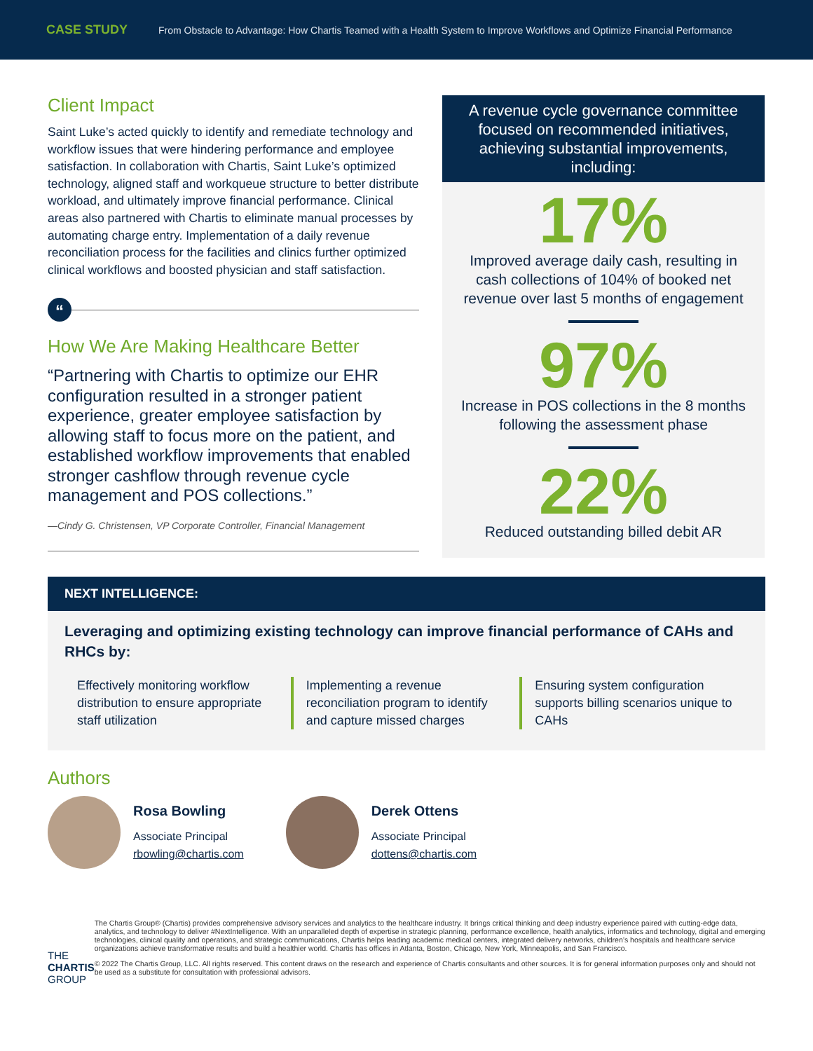CASE STUDY From Obstacle to Advantage: How Chartis Teamed with a Health System to Improve Workflows and Optimize Financial Performance
Client Impact
Saint Luke’s acted quickly to identify and remediate technology and workflow issues that were hindering performance and employee satisfaction. In collaboration with Chartis, Saint Luke’s optimized technology, aligned staff and workqueue structure to better distribute workload, and ultimately improve financial performance. Clinical areas also partnered with Chartis to eliminate manual processes by automating charge entry. Implementation of a daily revenue reconciliation process for the facilities and clinics further optimized clinical workflows and boosted physician and staff satisfaction.
“
How We Are Making Healthcare Better
“Partnering with Chartis to optimize our EHR configuration resulted in a stronger patient experience, greater employee satisfaction by allowing staff to focus more on the patient, and established workflow improvements that enabled stronger cashflow through revenue cycle management and POS collections.”
—Cindy G. Christensen, VP Corporate Controller, Financial Management
A revenue cycle governance committee focused on recommended initiatives, achieving substantial improvements, including:
17%
Improved average daily cash, resulting in cash collections of 104% of booked net revenue over last 5 months of engagement
97%
Increase in POS collections in the 8 months following the assessment phase
22%
Reduced outstanding billed debit AR
NEXT INTELLIGENCE:
Leveraging and optimizing existing technology can improve financial performance of CAHs and RHCs by:
Effectively monitoring workflow distribution to ensure appropriate staff utilization
Implementing a revenue reconciliation program to identify and capture missed charges
Ensuring system configuration supports billing scenarios unique to CAHs
Authors
Rosa Bowling
Associate Principal
rbowling@chartis.com
Derek Ottens
Associate Principal
dottens@chartis.com
THE
CHARTIS
GROUP
The Chartis Group® (Chartis) provides comprehensive advisory services and analytics to the healthcare industry. It brings critical thinking and deep industry experience paired with cutting-edge data, analytics, and technology to deliver #NextIntelligence. With an unparalleled depth of expertise in strategic planning, performance excellence, health analytics, informatics and technology, digital and emerging technologies, clinical quality and operations, and strategic communications, Chartis helps leading academic medical centers, integrated delivery networks, children’s hospitals and healthcare service organizations achieve transformative results and build a healthier world. Chartis has offices in Atlanta, Boston, Chicago, New York, Minneapolis, and San Francisco.
© 2022 The Chartis Group, LLC. All rights reserved. This content draws on the research and experience of Chartis consultants and other sources. It is for general information purposes only and should not be used as a substitute for consultation with professional advisors.